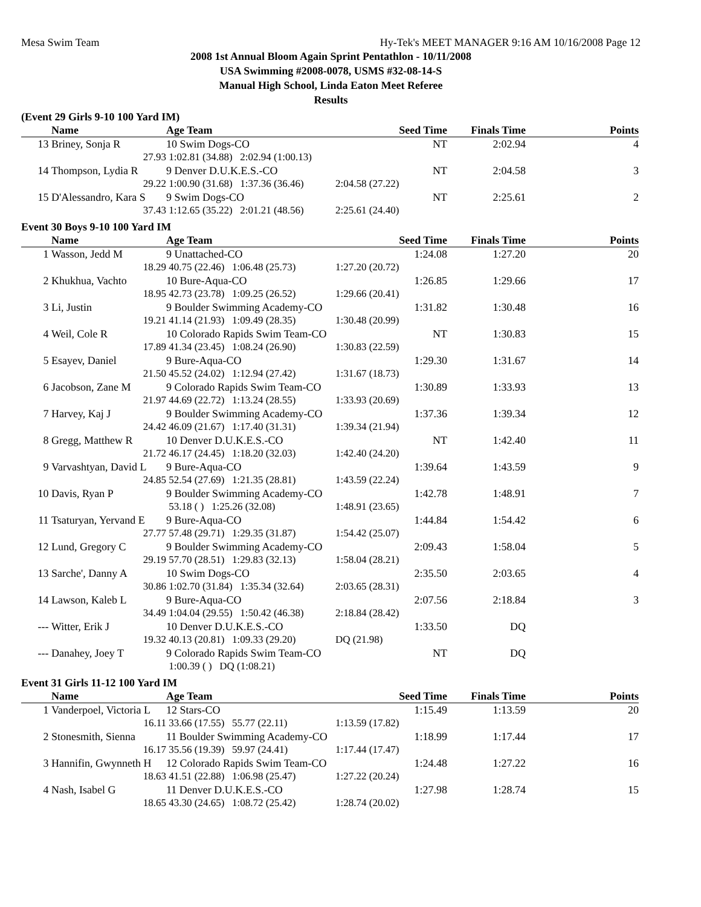Mesa Swim Team Hy-Tek's MEET MANAGER 9:16 AM 10/16/2008 Page 12
2008 1st Annual Bloom Again Sprint Pentathlon - 10/11/2008
USA Swimming #2008-0078, USMS #32-08-14-S
Manual High School, Linda Eaton Meet Referee
Results
(Event 29 Girls 9-10 100 Yard IM)
| | Name | Age Team | Seed Time | Finals Time | Points |
| --- | --- | --- | --- | --- | --- |
| 13 | Briney, Sonja R | 10 Swim Dogs-CO | NT | 2:02.94 | 4 |
| | 27.93 | 1:02.81 (34.88) 2:02.94 (1:00.13) | | | |
| 14 | Thompson, Lydia R | 9 Denver D.U.K.E.S.-CO | NT | 2:04.58 | 3 |
| | 29.22 | 1:00.90 (31.68) 1:37.36 (36.46) | 2:04.58 (27.22) | | |
| 15 | D'Alessandro, Kara S | 9 Swim Dogs-CO | NT | 2:25.61 | 2 |
| | 37.43 | 1:12.65 (35.22) 2:01.21 (48.56) | 2:25.61 (24.40) | | |
Event 30 Boys 9-10 100 Yard IM
| | Name | Age Team | Seed Time | Finals Time | Points |
| --- | --- | --- | --- | --- | --- |
| 1 | Wasson, Jedd M | 9 Unattached-CO | 1:24.08 | 1:27.20 | 20 |
| | 18.29 | 40.75 (22.46) 1:06.48 (25.73) | 1:27.20 (20.72) | | |
| 2 | Khukhua, Vachto | 10 Bure-Aqua-CO | 1:26.85 | 1:29.66 | 17 |
| | 18.95 | 42.73 (23.78) 1:09.25 (26.52) | 1:29.66 (20.41) | | |
| 3 | Li, Justin | 9 Boulder Swimming Academy-CO | 1:31.82 | 1:30.48 | 16 |
| | 19.21 | 41.14 (21.93) 1:09.49 (28.35) | 1:30.48 (20.99) | | |
| 4 | Weil, Cole R | 10 Colorado Rapids Swim Team-CO | NT | 1:30.83 | 15 |
| | 17.89 | 41.34 (23.45) 1:08.24 (26.90) | 1:30.83 (22.59) | | |
| 5 | Esayev, Daniel | 9 Bure-Aqua-CO | 1:29.30 | 1:31.67 | 14 |
| | 21.50 | 45.52 (24.02) 1:12.94 (27.42) | 1:31.67 (18.73) | | |
| 6 | Jacobson, Zane M | 9 Colorado Rapids Swim Team-CO | 1:30.89 | 1:33.93 | 13 |
| | 21.97 | 44.69 (22.72) 1:13.24 (28.55) | 1:33.93 (20.69) | | |
| 7 | Harvey, Kaj J | 9 Boulder Swimming Academy-CO | 1:37.36 | 1:39.34 | 12 |
| | 24.42 | 46.09 (21.67) 1:17.40 (31.31) | 1:39.34 (21.94) | | |
| 8 | Gregg, Matthew R | 10 Denver D.U.K.E.S.-CO | NT | 1:42.40 | 11 |
| | 21.72 | 46.17 (24.45) 1:18.20 (32.03) | 1:42.40 (24.20) | | |
| 9 | Varvashtyan, David L | 9 Bure-Aqua-CO | 1:39.64 | 1:43.59 | 9 |
| | 24.85 | 52.54 (27.69) 1:21.35 (28.81) | 1:43.59 (22.24) | | |
| 10 | Davis, Ryan P | 9 Boulder Swimming Academy-CO | 1:42.78 | 1:48.91 | 7 |
| | | 53.18 ( ) 1:25.26 (32.08) | 1:48.91 (23.65) | | |
| 11 | Tsaturyan, Yervand E | 9 Bure-Aqua-CO | 1:44.84 | 1:54.42 | 6 |
| | 27.77 | 57.48 (29.71) 1:29.35 (31.87) | 1:54.42 (25.07) | | |
| 12 | Lund, Gregory C | 9 Boulder Swimming Academy-CO | 2:09.43 | 1:58.04 | 5 |
| | 29.19 | 57.70 (28.51) 1:29.83 (32.13) | 1:58.04 (28.21) | | |
| 13 | Sarche', Danny A | 10 Swim Dogs-CO | 2:35.50 | 2:03.65 | 4 |
| | 30.86 | 1:02.70 (31.84) 1:35.34 (32.64) | 2:03.65 (28.31) | | |
| 14 | Lawson, Kaleb L | 9 Bure-Aqua-CO | 2:07.56 | 2:18.84 | 3 |
| | 34.49 | 1:04.04 (29.55) 1:50.42 (46.38) | 2:18.84 (28.42) | | |
| --- | Witter, Erik J | 10 Denver D.U.K.E.S.-CO | 1:33.50 | DQ | |
| | 19.32 | 40.13 (20.81) 1:09.33 (29.20) | DQ (21.98) | | |
| --- | Danahey, Joey T | 9 Colorado Rapids Swim Team-CO | NT | DQ | |
| | | 1:00.39 ( ) DQ (1:08.21) | | | |
Event 31 Girls 11-12 100 Yard IM
| | Name | Age Team | Seed Time | Finals Time | Points |
| --- | --- | --- | --- | --- | --- |
| 1 | Vanderpoel, Victoria L | 12 Stars-CO | 1:15.49 | 1:13.59 | 20 |
| | 16.11 | 33.66 (17.55) 55.77 (22.11) | 1:13.59 (17.82) | | |
| 2 | Stonesmith, Sienna | 11 Boulder Swimming Academy-CO | 1:18.99 | 1:17.44 | 17 |
| | 16.17 | 35.56 (19.39) 59.97 (24.41) | 1:17.44 (17.47) | | |
| 3 | Hannifin, Gwynneth H | 12 Colorado Rapids Swim Team-CO | 1:24.48 | 1:27.22 | 16 |
| | 18.63 | 41.51 (22.88) 1:06.98 (25.47) | 1:27.22 (20.24) | | |
| 4 | Nash, Isabel G | 11 Denver D.U.K.E.S.-CO | 1:27.98 | 1:28.74 | 15 |
| | 18.65 | 43.30 (24.65) 1:08.72 (25.42) | 1:28.74 (20.02) | | |